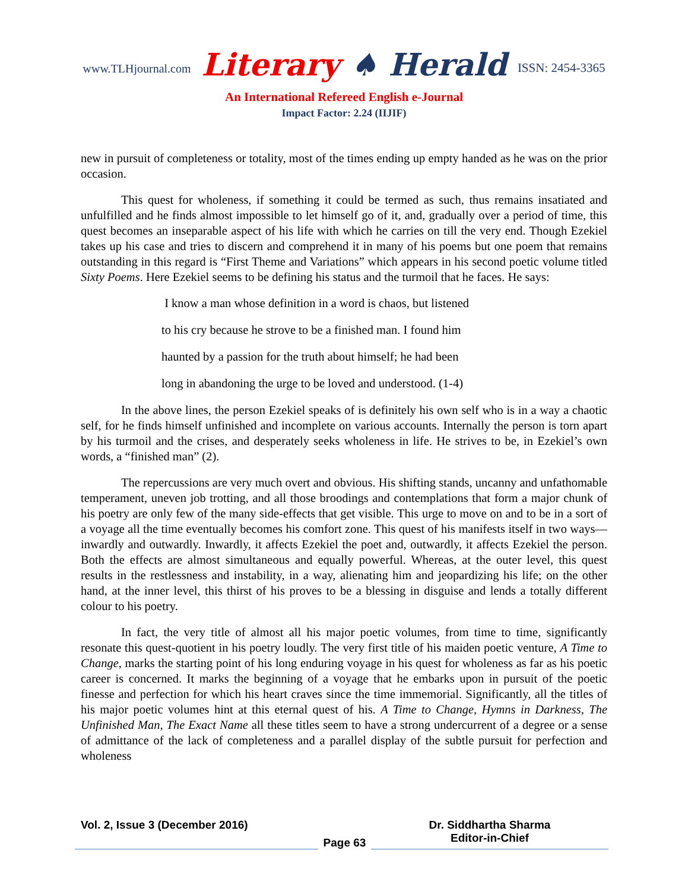www.TLHjournal.com Literary ♠ Herald ISSN: 2454-3365
An International Refereed English e-Journal
Impact Factor: 2.24 (IIJIF)
new in pursuit of completeness or totality, most of the times ending up empty handed as he was on the prior occasion.
This quest for wholeness, if something it could be termed as such, thus remains insatiated and unfulfilled and he finds almost impossible to let himself go of it, and, gradually over a period of time, this quest becomes an inseparable aspect of his life with which he carries on till the very end. Though Ezekiel takes up his case and tries to discern and comprehend it in many of his poems but one poem that remains outstanding in this regard is “First Theme and Variations” which appears in his second poetic volume titled Sixty Poems. Here Ezekiel seems to be defining his status and the turmoil that he faces. He says:
I know a man whose definition in a word is chaos, but listened
to his cry because he strove to be a finished man. I found him
haunted by a passion for the truth about himself; he had been
long in abandoning the urge to be loved and understood. (1-4)
In the above lines, the person Ezekiel speaks of is definitely his own self who is in a way a chaotic self, for he finds himself unfinished and incomplete on various accounts. Internally the person is torn apart by his turmoil and the crises, and desperately seeks wholeness in life. He strives to be, in Ezekiel’s own words, a “finished man” (2).
The repercussions are very much overt and obvious. His shifting stands, uncanny and unfathomable temperament, uneven job trotting, and all those broodings and contemplations that form a major chunk of his poetry are only few of the many side-effects that get visible. This urge to move on and to be in a sort of a voyage all the time eventually becomes his comfort zone. This quest of his manifests itself in two ways—inwardly and outwardly. Inwardly, it affects Ezekiel the poet and, outwardly, it affects Ezekiel the person. Both the effects are almost simultaneous and equally powerful. Whereas, at the outer level, this quest results in the restlessness and instability, in a way, alienating him and jeopardizing his life; on the other hand, at the inner level, this thirst of his proves to be a blessing in disguise and lends a totally different colour to his poetry.
In fact, the very title of almost all his major poetic volumes, from time to time, significantly resonate this quest-quotient in his poetry loudly. The very first title of his maiden poetic venture, A Time to Change, marks the starting point of his long enduring voyage in his quest for wholeness as far as his poetic career is concerned. It marks the beginning of a voyage that he embarks upon in pursuit of the poetic finesse and perfection for which his heart craves since the time immemorial. Significantly, all the titles of his major poetic volumes hint at this eternal quest of his. A Time to Change, Hymns in Darkness, The Unfinished Man, The Exact Name all these titles seem to have a strong undercurrent of a degree or a sense of admittance of the lack of completeness and a parallel display of the subtle pursuit for perfection and wholeness
Vol. 2, Issue 3 (December 2016)
Page 63
Dr. Siddhartha Sharma
Editor-in-Chief